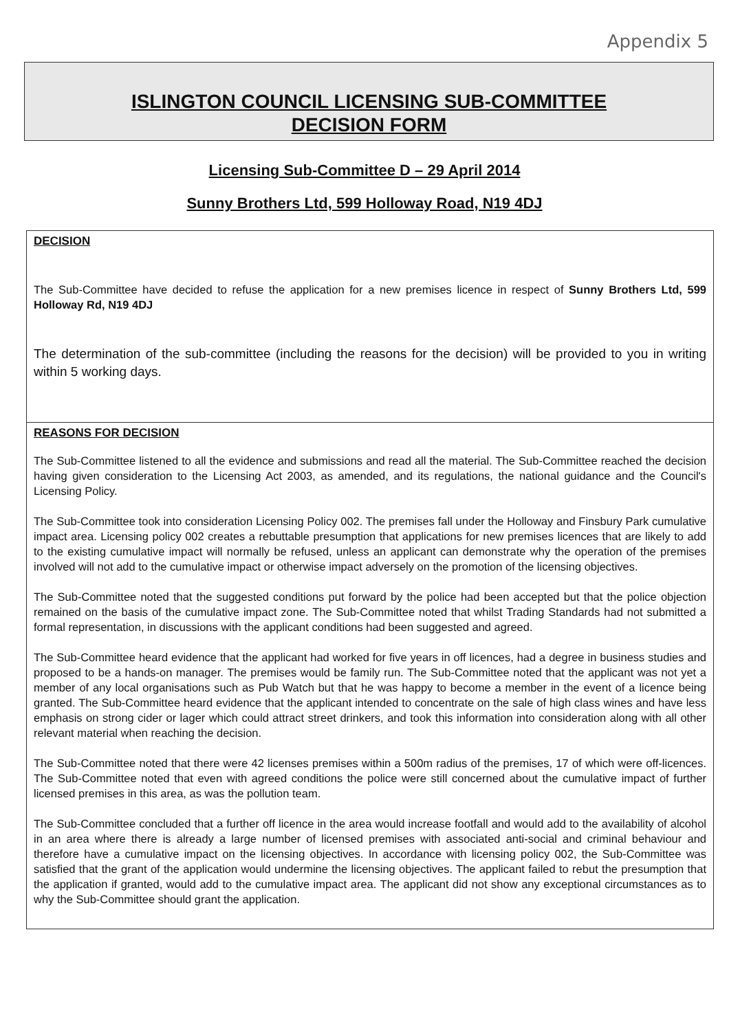Appendix 5
ISLINGTON COUNCIL LICENSING SUB-COMMITTEE
DECISION FORM
Licensing Sub-Committee D – 29 April 2014
Sunny Brothers Ltd, 599 Holloway Road, N19 4DJ
DECISION
The Sub-Committee have decided to refuse the application for a new premises licence in respect of Sunny Brothers Ltd, 599 Holloway Rd, N19 4DJ
The determination of the sub-committee (including the reasons for the decision) will be provided to you in writing within 5 working days.
REASONS FOR DECISION
The Sub-Committee listened to all the evidence and submissions and read all the material. The Sub-Committee reached the decision having given consideration to the Licensing Act 2003, as amended, and its regulations, the national guidance and the Council's Licensing Policy.
The Sub-Committee took into consideration Licensing Policy 002. The premises fall under the Holloway and Finsbury Park cumulative impact area. Licensing policy 002 creates a rebuttable presumption that applications for new premises licences that are likely to add to the existing cumulative impact will normally be refused, unless an applicant can demonstrate why the operation of the premises involved will not add to the cumulative impact or otherwise impact adversely on the promotion of the licensing objectives.
The Sub-Committee noted that the suggested conditions put forward by the police had been accepted but that the police objection remained on the basis of the cumulative impact zone. The Sub-Committee noted that whilst Trading Standards had not submitted a formal representation, in discussions with the applicant conditions had been suggested and agreed.
The Sub-Committee heard evidence that the applicant had worked for five years in off licences, had a degree in business studies and proposed to be a hands-on manager. The premises would be family run. The Sub-Committee noted that the applicant was not yet a member of any local organisations such as Pub Watch but that he was happy to become a member in the event of a licence being granted. The Sub-Committee heard evidence that the applicant intended to concentrate on the sale of high class wines and have less emphasis on strong cider or lager which could attract street drinkers, and took this information into consideration along with all other relevant material when reaching the decision.
The Sub-Committee noted that there were 42 licenses premises within a 500m radius of the premises, 17 of which were off-licences. The Sub-Committee noted that even with agreed conditions the police were still concerned about the cumulative impact of further licensed premises in this area, as was the pollution team.
The Sub-Committee concluded that a further off licence in the area would increase footfall and would add to the availability of alcohol in an area where there is already a large number of licensed premises with associated anti-social and criminal behaviour and therefore have a cumulative impact on the licensing objectives. In accordance with licensing policy 002, the Sub-Committee was satisfied that the grant of the application would undermine the licensing objectives. The applicant failed to rebut the presumption that the application if granted, would add to the cumulative impact area. The applicant did not show any exceptional circumstances as to why the Sub-Committee should grant the application.